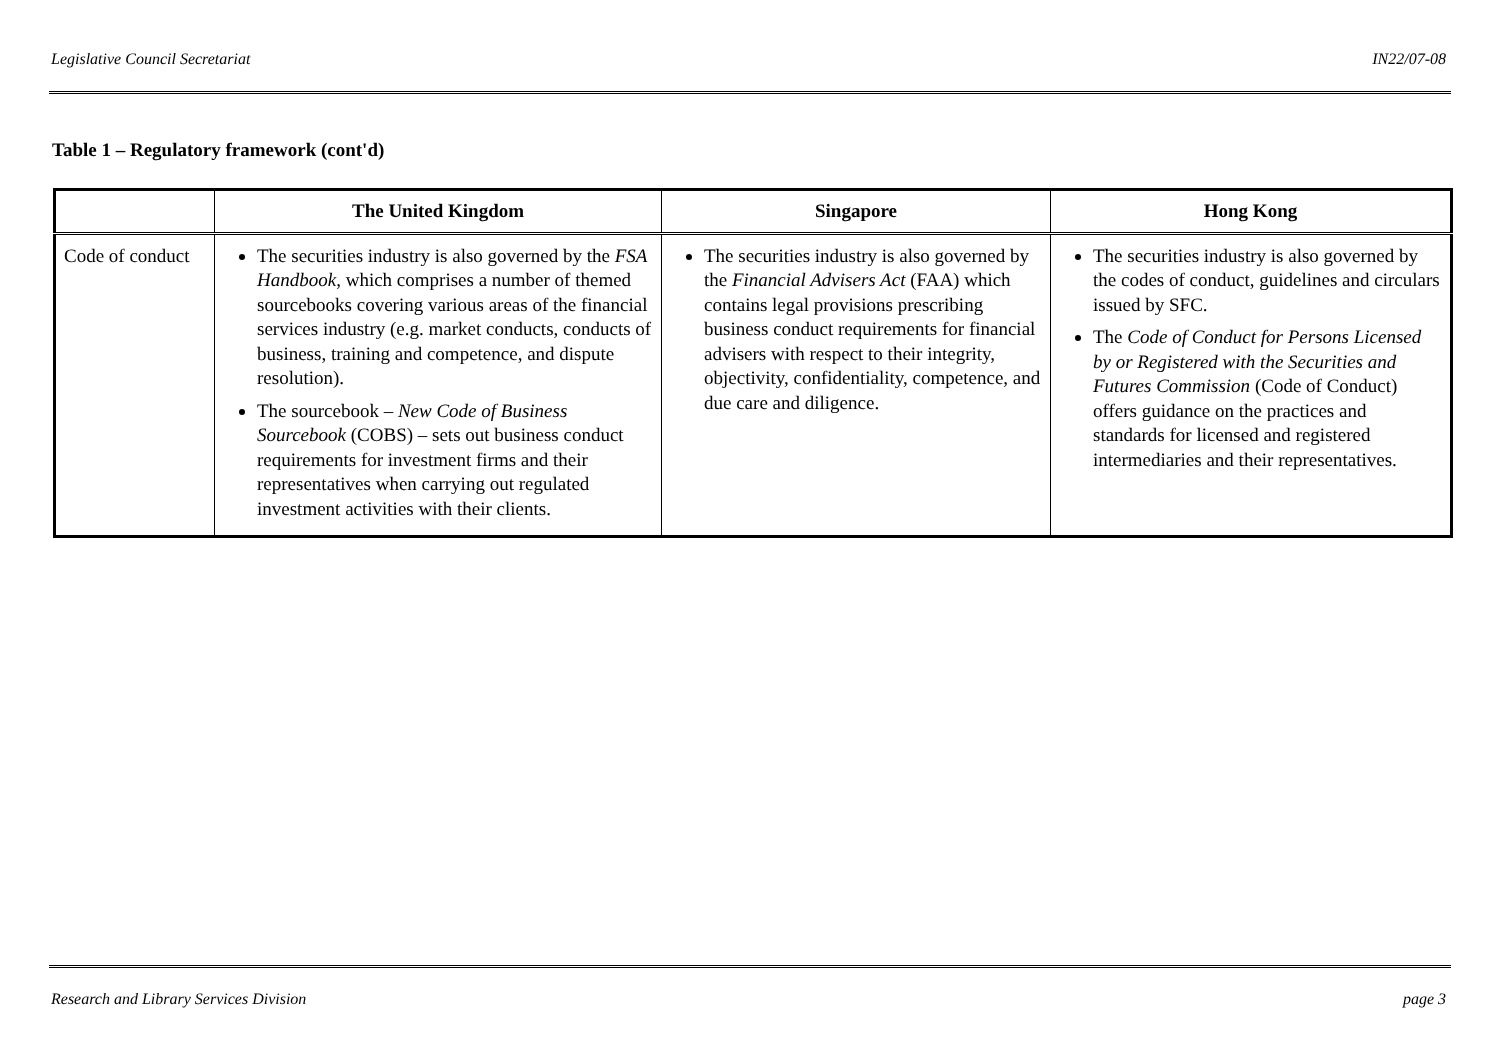Legislative Council Secretariat IN22/07-08
Table 1 – Regulatory framework (cont'd)
| | The United Kingdom | Singapore | Hong Kong |
| --- | --- | --- | --- |
| Code of conduct | The securities industry is also governed by the FSA Handbook , which comprises a number of themed sourcebooks covering various areas of the financial services industry (e.g. market conducts, conducts of business, training and competence, and dispute resolution). The sourcebook – New Code of Business Sourcebook (COBS) – sets out business conduct requirements for investment firms and their representatives when carrying out regulated investment activities with their clients. | The securities industry is also governed by the Financial Advisers Act (FAA) which contains legal provisions prescribing business conduct requirements for financial advisers with respect to their integrity, objectivity, confidentiality, competence, and due care and diligence. | The securities industry is also governed by the codes of conduct, guidelines and circulars issued by SFC. The Code of Conduct for Persons Licensed by or Registered with the Securities and Futures Commission (Code of Conduct) offers guidance on the practices and standards for licensed and registered intermediaries and their representatives. |
Research and Library Services Division page 3